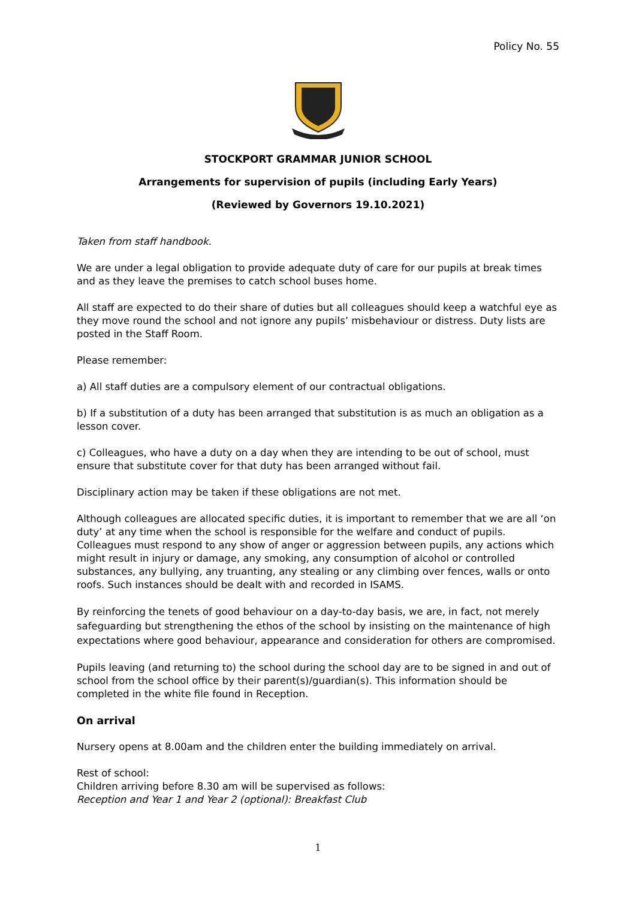Policy No. 55
STOCKPORT GRAMMAR JUNIOR SCHOOL
Arrangements for supervision of pupils (including Early Years)
(Reviewed by Governors 19.10.2021)
Taken from staff handbook.
We are under a legal obligation to provide adequate duty of care for our pupils at break times and as they leave the premises to catch school buses home.
All staff are expected to do their share of duties but all colleagues should keep a watchful eye as they move round the school and not ignore any pupils’ misbehaviour or distress. Duty lists are posted in the Staff Room.
Please remember:
a) All staff duties are a compulsory element of our contractual obligations.
b) If a substitution of a duty has been arranged that substitution is as much an obligation as a lesson cover.
c) Colleagues, who have a duty on a day when they are intending to be out of school, must ensure that substitute cover for that duty has been arranged without fail.
Disciplinary action may be taken if these obligations are not met.
Although colleagues are allocated specific duties, it is important to remember that we are all ‘on duty’ at any time when the school is responsible for the welfare and conduct of pupils. Colleagues must respond to any show of anger or aggression between pupils, any actions which might result in injury or damage, any smoking, any consumption of alcohol or controlled substances, any bullying, any truanting, any stealing or any climbing over fences, walls or onto roofs. Such instances should be dealt with and recorded in ISAMS.
By reinforcing the tenets of good behaviour on a day-to-day basis, we are, in fact, not merely safeguarding but strengthening the ethos of the school by insisting on the maintenance of high expectations where good behaviour, appearance and consideration for others are compromised.
Pupils leaving (and returning to) the school during the school day are to be signed in and out of school from the school office by their parent(s)/guardian(s). This information should be completed in the white file found in Reception.
On arrival
Nursery opens at 8.00am and the children enter the building immediately on arrival.
Rest of school:
Children arriving before 8.30 am will be supervised as follows:
Reception and Year 1 and Year 2 (optional): Breakfast Club
1